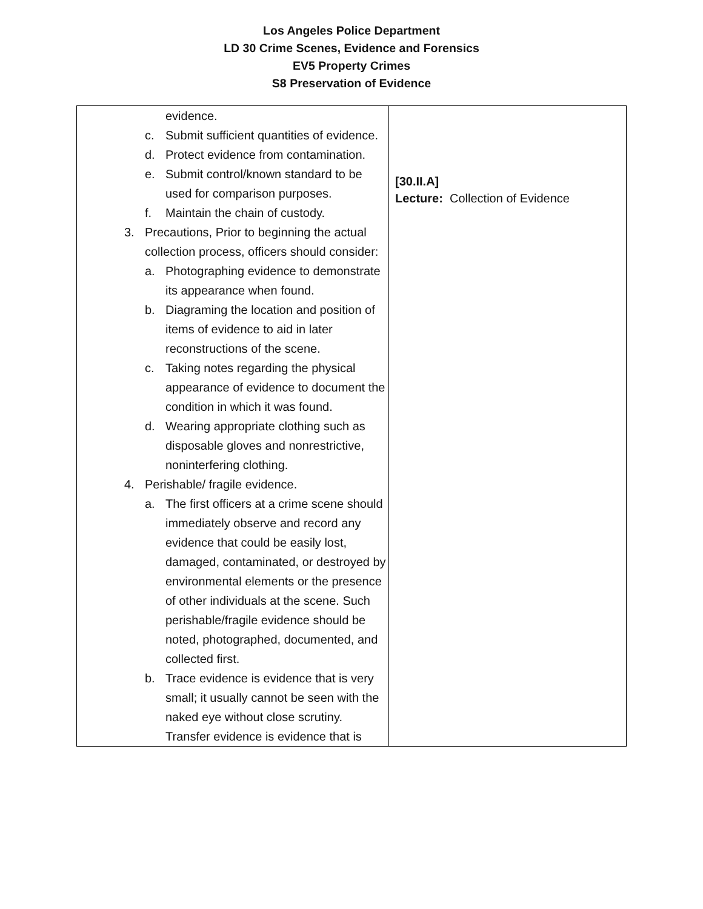Los Angeles Police Department
LD 30 Crime Scenes, Evidence and Forensics
EV5 Property Crimes
S8 Preservation of Evidence
| evidence. c. Submit sufficient quantities of evidence. d. Protect evidence from contamination. e. Submit control/known standard to be used for comparison purposes. f. Maintain the chain of custody. 3. Precautions, Prior to beginning the actual collection process, officers should consider: a. Photographing evidence to demonstrate its appearance when found. b. Diagraming the location and position of items of evidence to aid in later reconstructions of the scene. c. Taking notes regarding the physical appearance of evidence to document the condition in which it was found. d. Wearing appropriate clothing such as disposable gloves and nonrestrictive, noninterfering clothing. 4. Perishable/ fragile evidence. a. The first officers at a crime scene should immediately observe and record any evidence that could be easily lost, damaged, contaminated, or destroyed by environmental elements or the presence of other individuals at the scene. Such perishable/fragile evidence should be noted, photographed, documented, and collected first. b. Trace evidence is evidence that is very small; it usually cannot be seen with the naked eye without close scrutiny. Transfer evidence is evidence that is | [30.II.A] Lecture: Collection of Evidence |